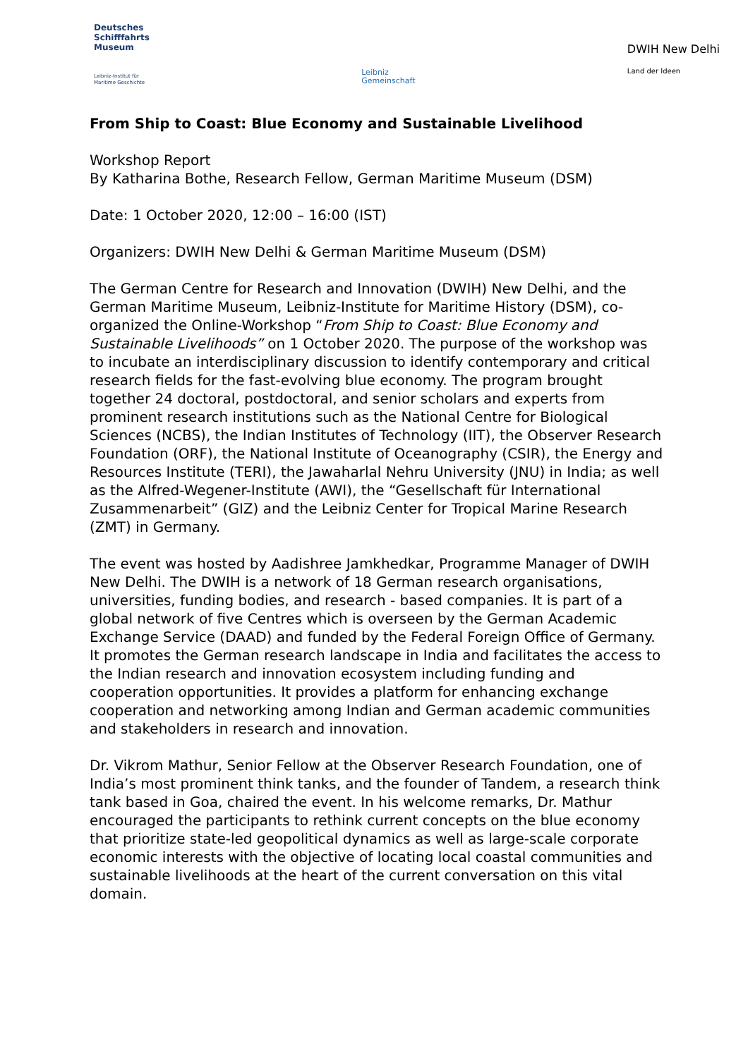Deutsches
Schifffahrts
Museum
Leibniz-Institut für
Maritime Geschichte
Leibniz
Gemeinschaft
DWIH New Delhi
Land der Ideen
From Ship to Coast: Blue Economy and Sustainable Livelihood
Workshop Report
By Katharina Bothe, Research Fellow, German Maritime Museum (DSM)
Date: 1 October 2020, 12:00 – 16:00 (IST)
Organizers: DWIH New Delhi & German Maritime Museum (DSM)
The German Centre for Research and Innovation (DWIH) New Delhi, and the German Maritime Museum, Leibniz-Institute for Maritime History (DSM), co-organized the Online-Workshop “From Ship to Coast: Blue Economy and Sustainable Livelihoods” on 1 October 2020. The purpose of the workshop was to incubate an interdisciplinary discussion to identify contemporary and critical research fields for the fast-evolving blue economy. The program brought together 24 doctoral, postdoctoral, and senior scholars and experts from prominent research institutions such as the National Centre for Biological Sciences (NCBS), the Indian Institutes of Technology (IIT), the Observer Research Foundation (ORF), the National Institute of Oceanography (CSIR), the Energy and Resources Institute (TERI), the Jawaharlal Nehru University (JNU) in India; as well as the Alfred-Wegener-Institute (AWI), the “Gesellschaft für International Zusammenarbeit” (GIZ) and the Leibniz Center for Tropical Marine Research (ZMT) in Germany.
The event was hosted by Aadishree Jamkhedkar, Programme Manager of DWIH New Delhi. The DWIH is a network of 18 German research organisations, universities, funding bodies, and research - based companies. It is part of a global network of five Centres which is overseen by the German Academic Exchange Service (DAAD) and funded by the Federal Foreign Office of Germany. It promotes the German research landscape in India and facilitates the access to the Indian research and innovation ecosystem including funding and cooperation opportunities. It provides a platform for enhancing exchange cooperation and networking among Indian and German academic communities and stakeholders in research and innovation.
Dr. Vikrom Mathur, Senior Fellow at the Observer Research Foundation, one of India’s most prominent think tanks, and the founder of Tandem, a research think tank based in Goa, chaired the event. In his welcome remarks, Dr. Mathur encouraged the participants to rethink current concepts on the blue economy that prioritize state-led geopolitical dynamics as well as large-scale corporate economic interests with the objective of locating local coastal communities and sustainable livelihoods at the heart of the current conversation on this vital domain.